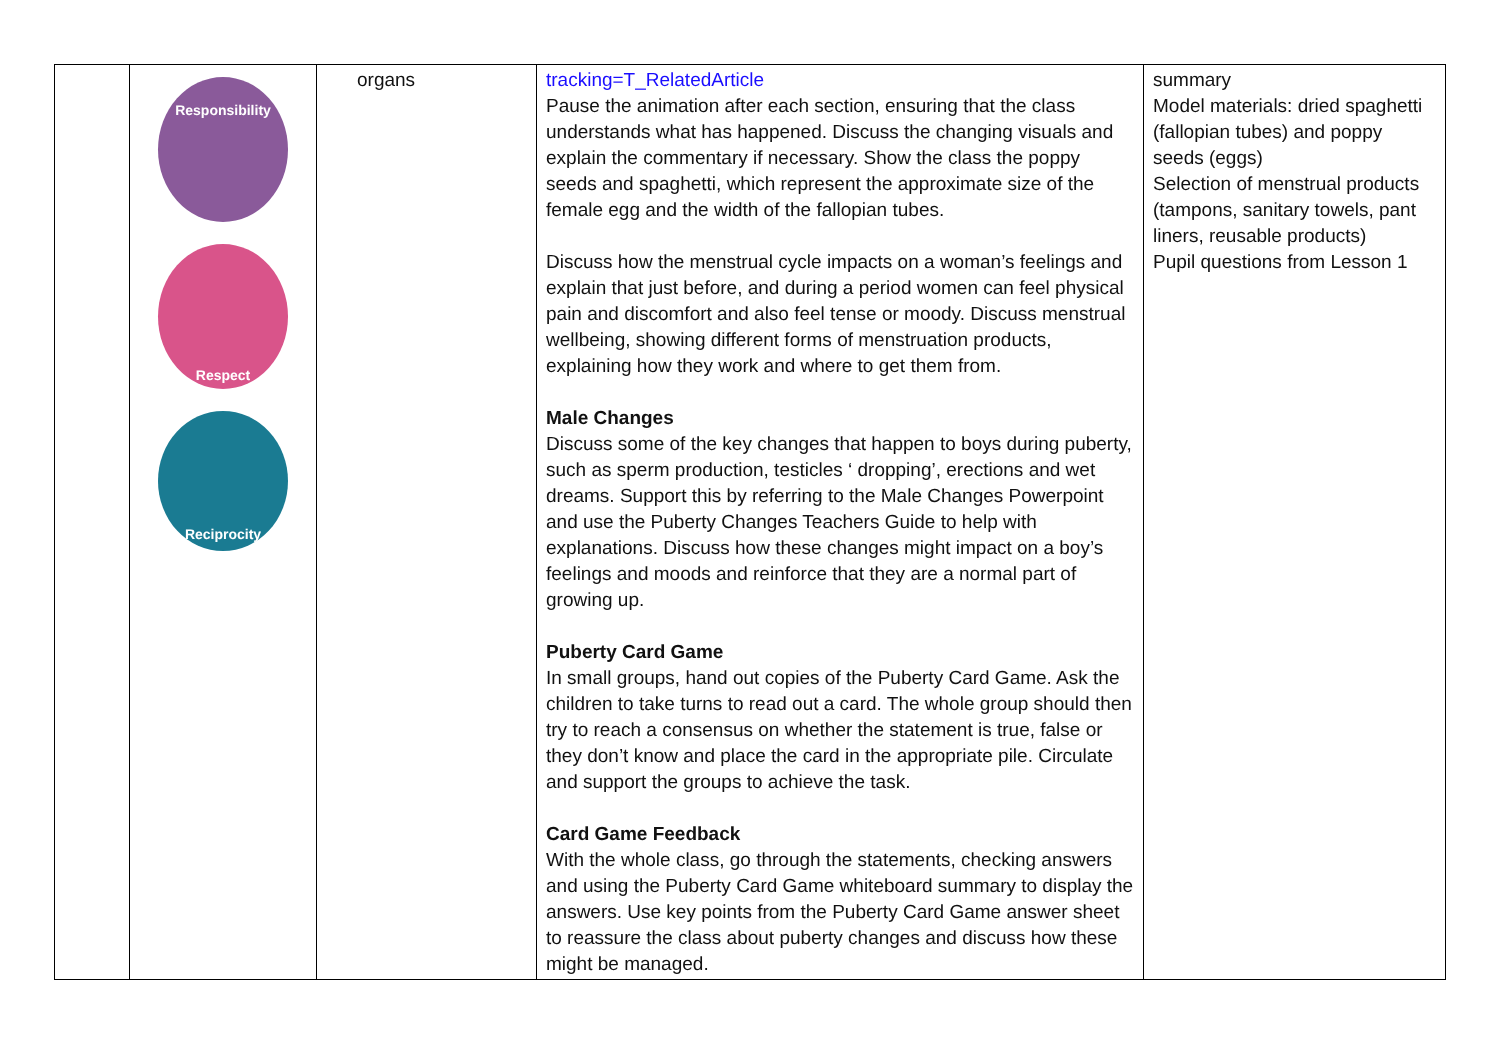| | Responsibility Respect Reciprocity | organs | tracking=T_RelatedArticle Pause the animation after each section, ensuring that the class understands what has happened. Discuss the changing visuals and explain the commentary if necessary. Show the class the poppy seeds and spaghetti, which represent the approximate size of the female egg and the width of the fallopian tubes. Discuss how the menstrual cycle impacts on a woman’s feelings and explain that just before, and during a period women can feel physical pain and discomfort and also feel tense or moody. Discuss menstrual wellbeing, showing different forms of menstruation products, explaining how they work and where to get them from. Male Changes Discuss some of the key changes that happen to boys during puberty, such as sperm production, testicles ‘ dropping’, erections and wet dreams. Support this by referring to the Male Changes Powerpoint and use the Puberty Changes Teachers Guide to help with explanations. Discuss how these changes might impact on a boy’s feelings and moods and reinforce that they are a normal part of growing up. Puberty Card Game In small groups, hand out copies of the Puberty Card Game. Ask the children to take turns to read out a card. The whole group should then try to reach a consensus on whether the statement is true, false or they don’t know and place the card in the appropriate pile. Circulate and support the groups to achieve the task. Card Game Feedback With the whole class, go through the statements, checking answers and using the Puberty Card Game whiteboard summary to display the answers. Use key points from the Puberty Card Game answer sheet to reassure the class about puberty changes and discuss how these might be managed. | summary Model materials: dried spaghetti (fallopian tubes) and poppy seeds (eggs) Selection of menstrual products (tampons, sanitary towels, pant liners, reusable products) Pupil questions from Lesson 1 |